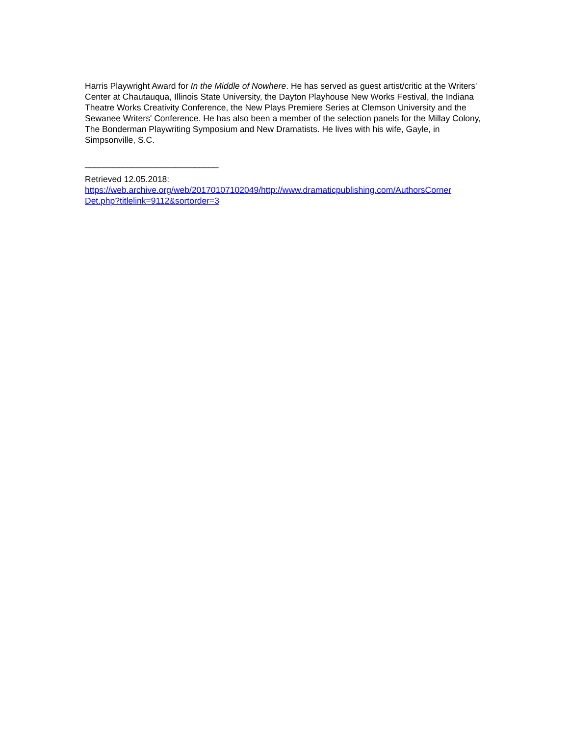Harris Playwright Award for In the Middle of Nowhere. He has served as guest artist/critic at the Writers' Center at Chautauqua, Illinois State University, the Dayton Playhouse New Works Festival, the Indiana Theatre Works Creativity Conference, the New Plays Premiere Series at Clemson University and the Sewanee Writers' Conference. He has also been a member of the selection panels for the Millay Colony, The Bonderman Playwriting Symposium and New Dramatists. He lives with his wife, Gayle, in Simpsonville, S.C.
____________________________
Retrieved 12.05.2018:
https://web.archive.org/web/20170107102049/http://www.dramaticpublishing.com/AuthorsCorner Det.php?titlelink=9112&sortorder=3